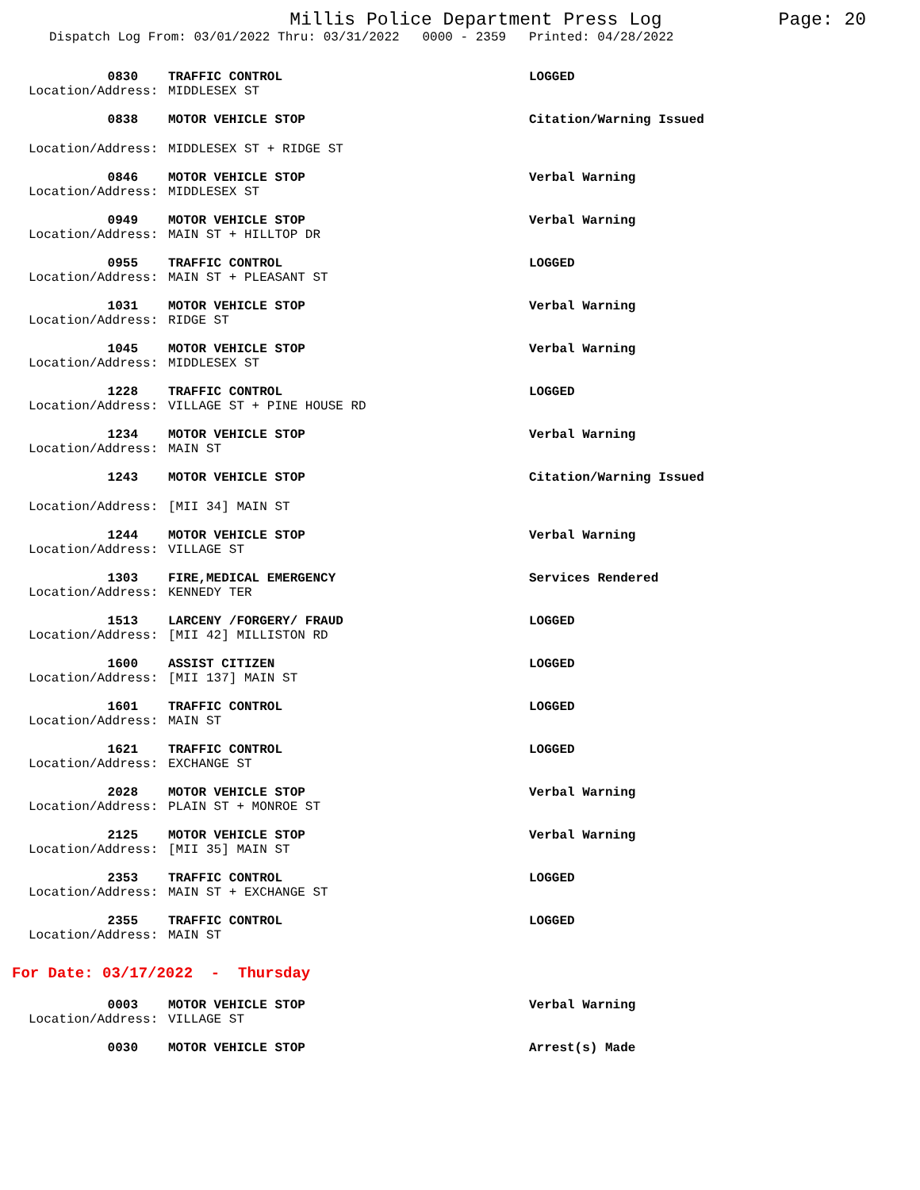Millis Police Department Press Log Page: 20
Dispatch Log From: 03/01/2022 Thru: 03/31/2022 0000 - 2359 Printed: 04/28/2022
0830
TRAFFIC CONTROL
LOGGED
Location/Address:
MIDDLESEX ST
0838
MOTOR VEHICLE STOP
Citation/Warning Issued
Location/Address:
MIDDLESEX ST + RIDGE ST
0846
MOTOR VEHICLE STOP
Verbal Warning
Location/Address:
MIDDLESEX ST
0949
MOTOR VEHICLE STOP
Verbal Warning
Location/Address:
MAIN ST + HILLTOP DR
0955
TRAFFIC CONTROL
LOGGED
Location/Address:
MAIN ST + PLEASANT ST
1031
MOTOR VEHICLE STOP
Verbal Warning
Location/Address:
RIDGE ST
1045
MOTOR VEHICLE STOP
Verbal Warning
Location/Address:
MIDDLESEX ST
1228
TRAFFIC CONTROL
LOGGED
Location/Address:
VILLAGE ST + PINE HOUSE RD
1234
MOTOR VEHICLE STOP
Verbal Warning
Location/Address:
MAIN ST
1243
MOTOR VEHICLE STOP
Citation/Warning Issued
Location/Address:
[MII 34] MAIN ST
1244
MOTOR VEHICLE STOP
Verbal Warning
Location/Address:
VILLAGE ST
1303
FIRE,MEDICAL EMERGENCY
Services Rendered
Location/Address:
KENNEDY TER
1513
LARCENY /FORGERY/ FRAUD
LOGGED
Location/Address:
[MII 42] MILLISTON RD
1600
ASSIST CITIZEN
LOGGED
Location/Address:
[MII 137] MAIN ST
1601
TRAFFIC CONTROL
LOGGED
Location/Address:
MAIN ST
1621
TRAFFIC CONTROL
LOGGED
Location/Address:
EXCHANGE ST
2028
MOTOR VEHICLE STOP
Verbal Warning
Location/Address:
PLAIN ST + MONROE ST
2125
MOTOR VEHICLE STOP
Verbal Warning
Location/Address:
[MII 35] MAIN ST
2353
TRAFFIC CONTROL
LOGGED
Location/Address:
MAIN ST + EXCHANGE ST
2355
TRAFFIC CONTROL
LOGGED
Location/Address:
MAIN ST
For Date: 03/17/2022 - Thursday
0003
MOTOR VEHICLE STOP
Verbal Warning
Location/Address:
VILLAGE ST
0030
MOTOR VEHICLE STOP
Arrest(s) Made